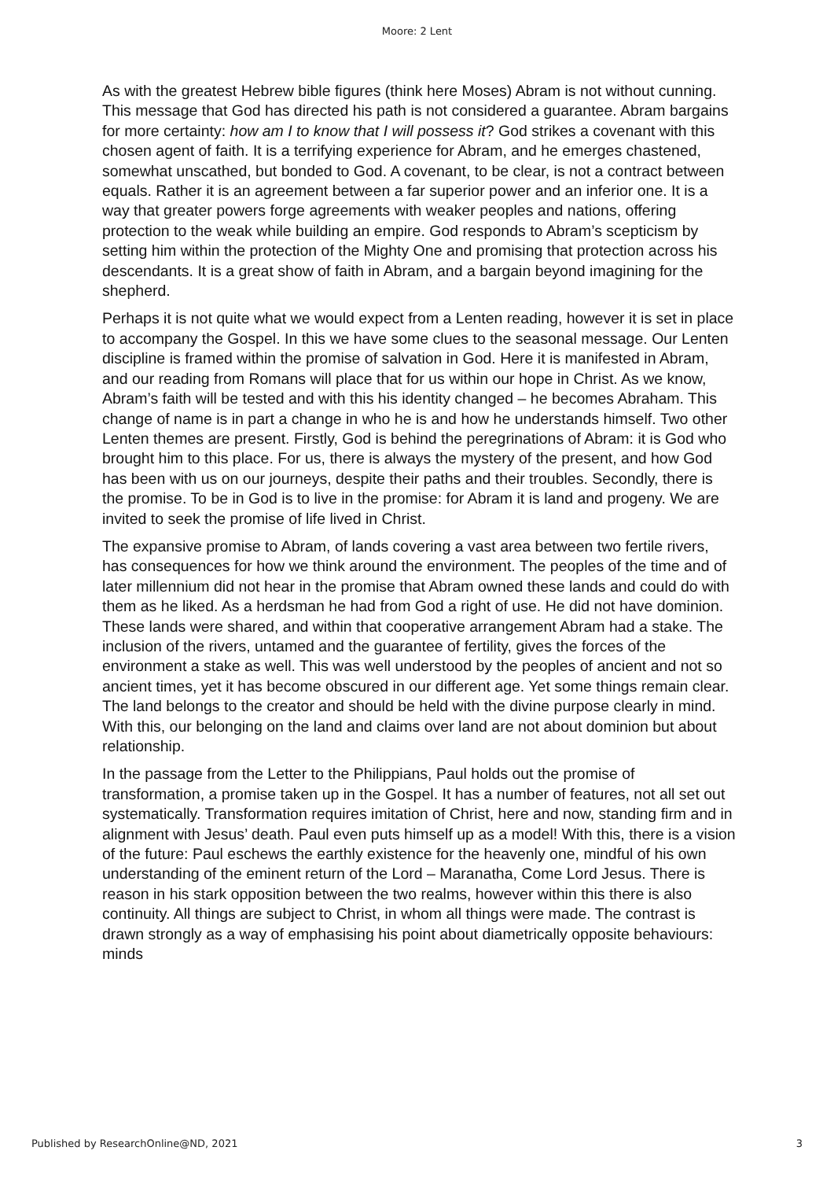Moore: 2 Lent
As with the greatest Hebrew bible figures (think here Moses) Abram is not without cunning. This message that God has directed his path is not considered a guarantee. Abram bargains for more certainty: how am I to know that I will possess it? God strikes a covenant with this chosen agent of faith. It is a terrifying experience for Abram, and he emerges chastened, somewhat unscathed, but bonded to God. A covenant, to be clear, is not a contract between equals. Rather it is an agreement between a far superior power and an inferior one. It is a way that greater powers forge agreements with weaker peoples and nations, offering protection to the weak while building an empire. God responds to Abram’s scepticism by setting him within the protection of the Mighty One and promising that protection across his descendants. It is a great show of faith in Abram, and a bargain beyond imagining for the shepherd.
Perhaps it is not quite what we would expect from a Lenten reading, however it is set in place to accompany the Gospel. In this we have some clues to the seasonal message. Our Lenten discipline is framed within the promise of salvation in God. Here it is manifested in Abram, and our reading from Romans will place that for us within our hope in Christ. As we know, Abram’s faith will be tested and with this his identity changed – he becomes Abraham. This change of name is in part a change in who he is and how he understands himself. Two other Lenten themes are present. Firstly, God is behind the peregrinations of Abram: it is God who brought him to this place. For us, there is always the mystery of the present, and how God has been with us on our journeys, despite their paths and their troubles. Secondly, there is the promise. To be in God is to live in the promise: for Abram it is land and progeny. We are invited to seek the promise of life lived in Christ.
The expansive promise to Abram, of lands covering a vast area between two fertile rivers, has consequences for how we think around the environment. The peoples of the time and of later millennium did not hear in the promise that Abram owned these lands and could do with them as he liked. As a herdsman he had from God a right of use. He did not have dominion. These lands were shared, and within that cooperative arrangement Abram had a stake. The inclusion of the rivers, untamed and the guarantee of fertility, gives the forces of the environment a stake as well. This was well understood by the peoples of ancient and not so ancient times, yet it has become obscured in our different age. Yet some things remain clear. The land belongs to the creator and should be held with the divine purpose clearly in mind. With this, our belonging on the land and claims over land are not about dominion but about relationship.
In the passage from the Letter to the Philippians, Paul holds out the promise of transformation, a promise taken up in the Gospel. It has a number of features, not all set out systematically. Transformation requires imitation of Christ, here and now, standing firm and in alignment with Jesus’ death. Paul even puts himself up as a model! With this, there is a vision of the future: Paul eschews the earthly existence for the heavenly one, mindful of his own understanding of the eminent return of the Lord – Maranatha, Come Lord Jesus. There is reason in his stark opposition between the two realms, however within this there is also continuity. All things are subject to Christ, in whom all things were made. The contrast is drawn strongly as a way of emphasising his point about diametrically opposite behaviours: minds
Published by ResearchOnline@ND, 2021 3